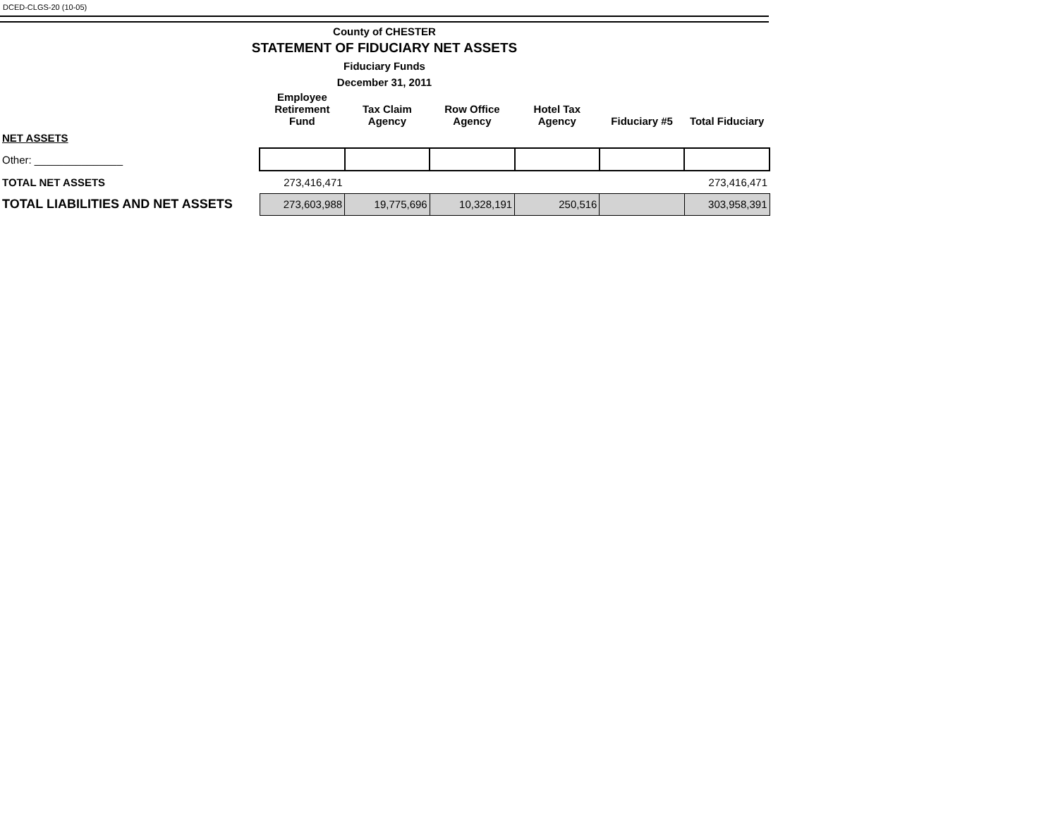DCED-CLGS-20 (10-05)
County of CHESTER
STATEMENT OF FIDUCIARY NET ASSETS
Fiduciary Funds
December 31, 2011
| | Employee Retirement Fund | Tax Claim Agency | Row Office Agency | Hotel Tax Agency | Fiduciary #5 | Total Fiduciary |
| --- | --- | --- | --- | --- | --- | --- |
| NET ASSETS | | | | | | |
| Other: _______________ | | | | | | |
| TOTAL NET ASSETS | 273,416,471 | | | | | 273,416,471 |
| TOTAL LIABILITIES AND NET ASSETS | 273,603,988 | 19,775,696 | 10,328,191 | 250,516 | | 303,958,391 |